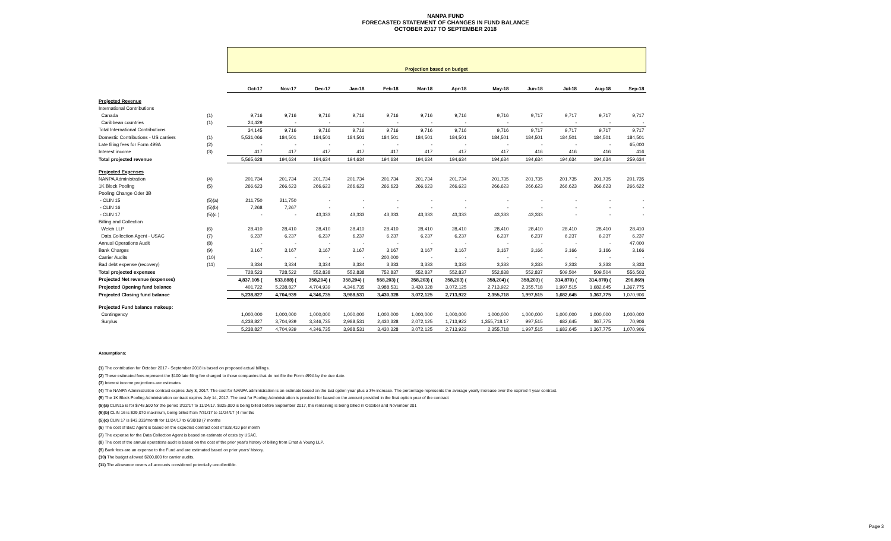NANPA FUND
FORECASTED STATEMENT OF CHANGES IN FUND BALANCE
OCTOBER 2017 TO SEPTEMBER 2018
| | | Projection based on budget | | | | | | | | | | | |
| | | Oct-17 | Nov-17 | Dec-17 | Jan-18 | Feb-18 | Mar-18 | Apr-18 | May-18 | Jun-18 | Jul-18 | Aug-18 | Sep-18 |
| Projected Revenue | | | | | | | | | | | | | |
| International Contributions | | | | | | | | | | | | | |
| Canada | (1) | 9,716 | 9,716 | 9,716 | 9,716 | 9,716 | 9,716 | 9,716 | 9,716 | 9,717 | 9,717 | 9,717 | 9,717 |
| Caribbean countries | (1) | 24,429 | - | - | - | - | - | - | - | - | - | - | - |
| Total International Contributions | | 34,145 | 9,716 | 9,716 | 9,716 | 9,716 | 9,716 | 9,716 | 9,716 | 9,717 | 9,717 | 9,717 | 9,717 |
| Domestic Contributions - US carriers | (1) | 5,531,066 | 184,501 | 184,501 | 184,501 | 184,501 | 184,501 | 184,501 | 184,501 | 184,501 | 184,501 | 184,501 | 184,501 |
| Late filing fees for Form 499A | (2) | - | - | - | - | - | - | - | - | - | - | - | 65,000 |
| Interest income | (3) | 417 | 417 | 417 | 417 | 417 | 417 | 417 | 417 | 416 | 416 | 416 | 416 |
| Total projected revenue | | 5,565,628 | 194,634 | 194,634 | 194,634 | 194,634 | 194,634 | 194,634 | 194,634 | 194,634 | 194,634 | 194,634 | 259,634 |
| Projected Expenses | | | | | | | | | | | | | |
| NANPA Administration | (4) | 201,734 | 201,734 | 201,734 | 201,734 | 201,734 | 201,734 | 201,734 | 201,735 | 201,735 | 201,735 | 201,735 | 201,735 |
| 1K Block Pooling | (5) | 266,623 | 266,623 | 266,623 | 266,623 | 266,623 | 266,623 | 266,623 | 266,623 | 266,623 | 266,623 | 266,623 | 266,622 |
| Pooling Change Oder 3B | | | | | | | | | | | | | |
| - CLIN 15 | (5)(a) | 211,750 | 211,750 | - | - | - | - | - | - | - | - | - | - |
| - CLIN 16 | (5)(b) | 7,268 | 7,267 | - | - | - | - | - | - | - | - | - | - |
| - CLIN 17 | (5)(c ) | - | - | 43,333 | 43,333 | 43,333 | 43,333 | 43,333 | 43,333 | 43,333 | - | - | - |
| Billing and Collection | | | | | | | | | | | | | |
| Welch LLP | (6) | 28,410 | 28,410 | 28,410 | 28,410 | 28,410 | 28,410 | 28,410 | 28,410 | 28,410 | 28,410 | 28,410 | 28,410 |
| Data Collection Agent - USAC | (7) | 6,237 | 6,237 | 6,237 | 6,237 | 6,237 | 6,237 | 6,237 | 6,237 | 6,237 | 6,237 | 6,237 | 6,237 |
| Annual Operations Audit | (8) | - | - | - | - | - | - | - | - | - | - | - | 47,000 |
| Bank Charges | (9) | 3,167 | 3,167 | 3,167 | 3,167 | 3,167 | 3,167 | 3,167 | 3,167 | 3,166 | 3,166 | 3,166 | 3,166 |
| Carrier Audits | (10) | - | - | - | - | 200,000 | - | - | - | - | - | - | - |
| Bad debt expense (recovery) | (11) | 3,334 | 3,334 | 3,334 | 3,334 | 3,333 | 3,333 | 3,333 | 3,333 | 3,333 | 3,333 | 3,333 | 3,333 |
| Total projected expenses | | 728,523 | 728,522 | 552,838 | 552,838 | 752,837 | 552,837 | 552,837 | 552,838 | 552,837 | 509,504 | 509,504 | 556,503 |
| Projected Net revenue (expenses) | | 4,837,105 ( | 533,888) ( | 358,204) ( | 358,204) ( | 558,203) ( | 358,203) ( | 358,203) ( | 358,204) ( | 358,203) ( | 314,870) ( | 314,870) ( | 296,869) |
| Projected Opening fund balance | | 401,722 | 5,238,827 | 4,704,939 | 4,346,735 | 3,988,531 | 3,430,328 | 3,072,125 | 2,713,922 | 2,355,718 | 1,997,515 | 1,682,645 | 1,367,775 |
| Projected Closing fund balance | | 5,238,827 | 4,704,939 | 4,346,735 | 3,988,531 | 3,430,328 | 3,072,125 | 2,713,922 | 2,355,718 | 1,997,515 | 1,682,645 | 1,367,775 | 1,070,906 |
| Projected Fund balance makeup: | | | | | | | | | | | | | |
| Contingency | | 1,000,000 | 1,000,000 | 1,000,000 | 1,000,000 | 1,000,000 | 1,000,000 | 1,000,000 | 1,000,000 | 1,000,000 | 1,000,000 | 1,000,000 | 1,000,000 |
| Surplus | | 4,238,827 | 3,704,939 | 3,346,735 | 2,988,531 | 2,430,328 | 2,072,125 | 1,713,922 | 1,355,718.17 | 997,515 | 682,645 | 367,775 | 70,906 |
| | | 5,238,827 | 4,704,939 | 4,346,735 | 3,988,531 | 3,430,328 | 3,072,125 | 2,713,922 | 2,355,718 | 1,997,515 | 1,682,645 | 1,367,775 | 1,070,906 |
Assumptions:
(1) The contribution for October 2017 - September 2018 is based on proposed actual billings.
(2) These estimated fees represent the $100 late filing fee charged to those companies that do not file the Form 499A by the due date.
(3) Interest income projections are estimates
(4) The NANPA Administration contract expires July 8, 2017. The cost for NANPA administration is an estimate based on the last option year plus a 3% increase. The percentage represents the average yearly increase over the expired 4 year contract.
(5) The 1K Block Pooling Administration contract expires July 14, 2017. The cost for Pooling Administration is provided for based on the amount provided in the final option year of the contract
(5)(a) CLIN15 is for $748,500 for the period 3/22/17 to 11/24/17. $325,000 is being billed before September 2017, the remaining is being billed in October and November 201
(5)(b) CLIN 16 is $29,070 maximum, being billed from 7/31/17 to 11/24/17 (4 months
(5)(c) CLIN 17 is $43,333/month for 11/24/17 to 6/30/18 (7 months
(6) The cost of B&C Agent is based on the expected contract cost of $28,410 per month
(7) The expense for the Data Collection Agent is based on estimate of costs by USAC.
(8) The cost of the annual operations audit is based on the cost of the prior year's history of billing from Ernst & Young LLP.
(9) Bank fees are an expense to the Fund and are estimated based on prior years' history.
(10) The budget allowed $200,000 for carrier audits.
(11) The allowance covers all accounts considered potentially uncollectible.
Page 3